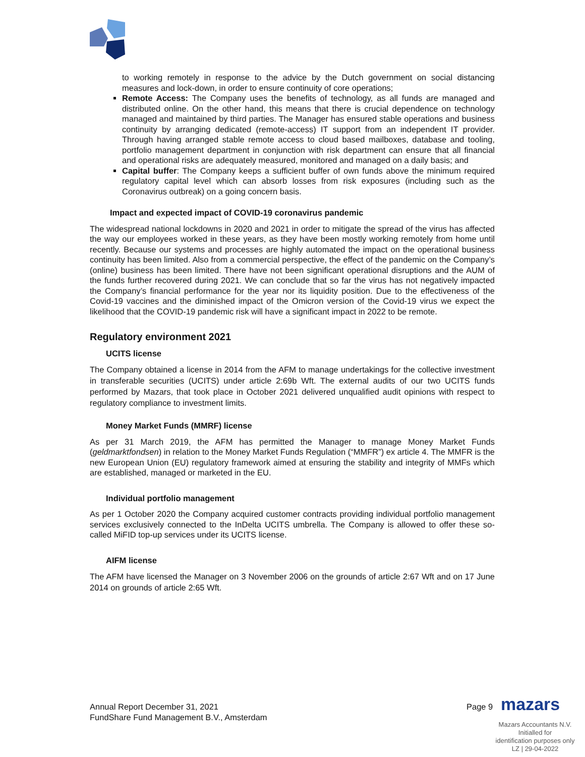to working remotely in response to the advice by the Dutch government on social distancing measures and lock-down, in order to ensure continuity of core operations;
Remote Access: The Company uses the benefits of technology, as all funds are managed and distributed online. On the other hand, this means that there is crucial dependence on technology managed and maintained by third parties. The Manager has ensured stable operations and business continuity by arranging dedicated (remote-access) IT support from an independent IT provider. Through having arranged stable remote access to cloud based mailboxes, database and tooling, portfolio management department in conjunction with risk department can ensure that all financial and operational risks are adequately measured, monitored and managed on a daily basis; and
Capital buffer: The Company keeps a sufficient buffer of own funds above the minimum required regulatory capital level which can absorb losses from risk exposures (including such as the Coronavirus outbreak) on a going concern basis.
Impact and expected impact of COVID-19 coronavirus pandemic
The widespread national lockdowns in 2020 and 2021 in order to mitigate the spread of the virus has affected the way our employees worked in these years, as they have been mostly working remotely from home until recently. Because our systems and processes are highly automated the impact on the operational business continuity has been limited. Also from a commercial perspective, the effect of the pandemic on the Company’s (online) business has been limited. There have not been significant operational disruptions and the AUM of the funds further recovered during 2021. We can conclude that so far the virus has not negatively impacted the Company’s financial performance for the year nor its liquidity position. Due to the effectiveness of the Covid-19 vaccines and the diminished impact of the Omicron version of the Covid-19 virus we expect the likelihood that the COVID-19 pandemic risk will have a significant impact in 2022 to be remote.
Regulatory environment 2021
UCITS license
The Company obtained a license in 2014 from the AFM to manage undertakings for the collective investment in transferable securities (UCITS) under article 2:69b Wft. The external audits of our two UCITS funds performed by Mazars, that took place in October 2021 delivered unqualified audit opinions with respect to regulatory compliance to investment limits.
Money Market Funds (MMRF) license
As per 31 March 2019, the AFM has permitted the Manager to manage Money Market Funds (geldmarktfondsen) in relation to the Money Market Funds Regulation (“MMFR”) ex article 4. The MMFR is the new European Union (EU) regulatory framework aimed at ensuring the stability and integrity of MMFs which are established, managed or marketed in the EU.
Individual portfolio management
As per 1 October 2020 the Company acquired customer contracts providing individual portfolio management services exclusively connected to the InDelta UCITS umbrella. The Company is allowed to offer these so-called MiFID top-up services under its UCITS license.
AIFM license
The AFM have licensed the Manager on 3 November 2006 on the grounds of article 2:67 Wft and on 17 June 2014 on grounds of article 2:65 Wft.
Annual Report December 31, 2021
FundShare Fund Management B.V., Amsterdam
Page 9 mazars
Mazars Accountants N.V.
Initialled for
identification purposes only
LZ | 29-04-2022